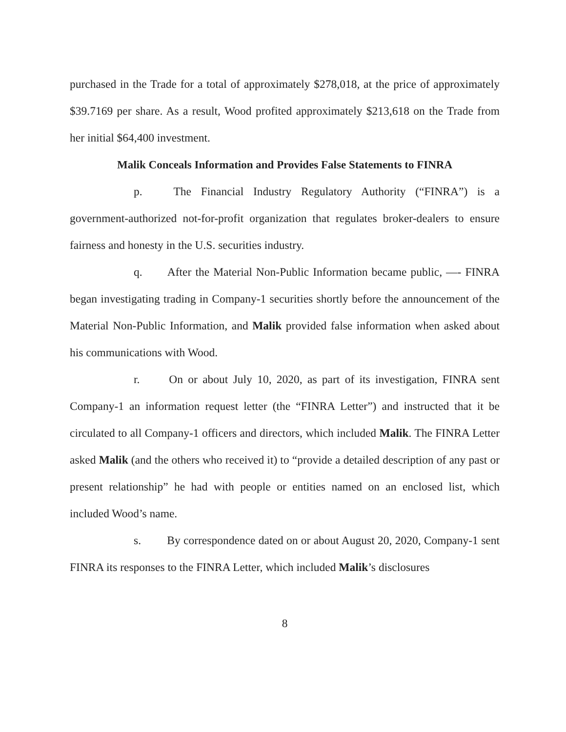purchased in the Trade for a total of approximately $278,018, at the price of approximately $39.7169 per share. As a result, Wood profited approximately $213,618 on the Trade from her initial $64,400 investment.
Malik Conceals Information and Provides False Statements to FINRA
p. The Financial Industry Regulatory Authority (“FINRA”) is a government-authorized not-for-profit organization that regulates broker-dealers to ensure fairness and honesty in the U.S. securities industry.
q. After the Material Non-Public Information became public, —- FINRA began investigating trading in Company-1 securities shortly before the announcement of the Material Non-Public Information, and Malik provided false information when asked about his communications with Wood.
r. On or about July 10, 2020, as part of its investigation, FINRA sent Company-1 an information request letter (the “FINRA Letter”) and instructed that it be circulated to all Company-1 officers and directors, which included Malik. The FINRA Letter asked Malik (and the others who received it) to “provide a detailed description of any past or present relationship” he had with people or entities named on an enclosed list, which included Wood’s name.
s. By correspondence dated on or about August 20, 2020, Company-1 sent FINRA its responses to the FINRA Letter, which included Malik’s disclosures
8